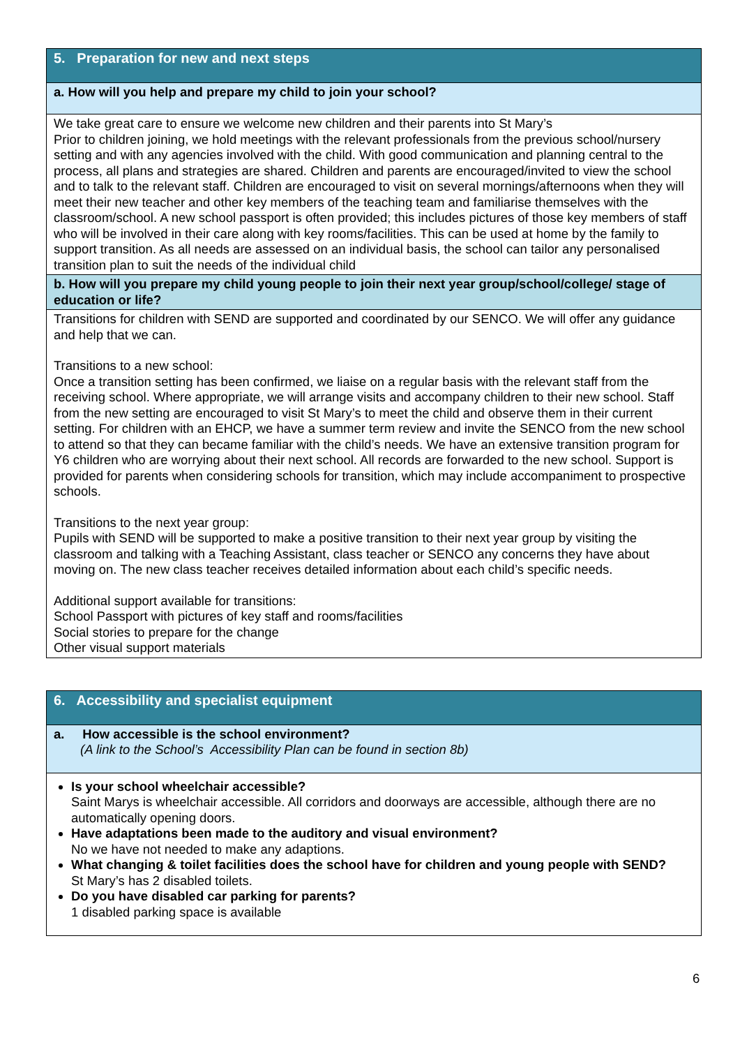| 5. Preparation for new and next steps |
| a. How will you help and prepare my child to join your school? |
| We take great care to ensure we welcome new children and their parents into St Mary’s Prior to children joining, we hold meetings with the relevant professionals from the previous school/nursery setting and with any agencies involved with the child. With good communication and planning central to the process, all plans and strategies are shared. Children and parents are encouraged/invited to view the school and to talk to the relevant staff. Children are encouraged to visit on several mornings/afternoons when they will meet their new teacher and other key members of the teaching team and familiarise themselves with the classroom/school. A new school passport is often provided; this includes pictures of those key members of staff who will be involved in their care along with key rooms/facilities. This can be used at home by the family to support transition. As all needs are assessed on an individual basis, the school can tailor any personalised transition plan to suit the needs of the individual child |
| b. How will you prepare my child young people to join their next year group/school/college/ stage of education or life? |
| Transitions for children with SEND are supported and coordinated by our SENCO. We will offer any guidance and help that we can. Transitions to a new school: Once a transition setting has been confirmed, we liaise on a regular basis with the relevant staff from the receiving school. Where appropriate, we will arrange visits and accompany children to their new school. Staff from the new setting are encouraged to visit St Mary’s to meet the child and observe them in their current setting. For children with an EHCP, we have a summer term review and invite the SENCO from the new school to attend so that they can became familiar with the child’s needs. We have an extensive transition program for Y6 children who are worrying about their next school. All records are forwarded to the new school. Support is provided for parents when considering schools for transition, which may include accompaniment to prospective schools. Transitions to the next year group: Pupils with SEND will be supported to make a positive transition to their next year group by visiting the classroom and talking with a Teaching Assistant, class teacher or SENCO any concerns they have about moving on. The new class teacher receives detailed information about each child’s specific needs. Additional support available for transitions: School Passport with pictures of key staff and rooms/facilities Social stories to prepare for the change Other visual support materials |
| 6. Accessibility and specialist equipment |
| a. How accessible is the school environment? (A link to the School’s Accessibility Plan can be found in section 8b) |
| Is your school wheelchair accessible? Saint Marys is wheelchair accessible. All corridors and doorways are accessible, although there are no automatically opening doors. Have adaptations been made to the auditory and visual environment? No we have not needed to make any adaptions. What changing & toilet facilities does the school have for children and young people with SEND? St Mary’s has 2 disabled toilets. Do you have disabled car parking for parents? 1 disabled parking space is available |
6